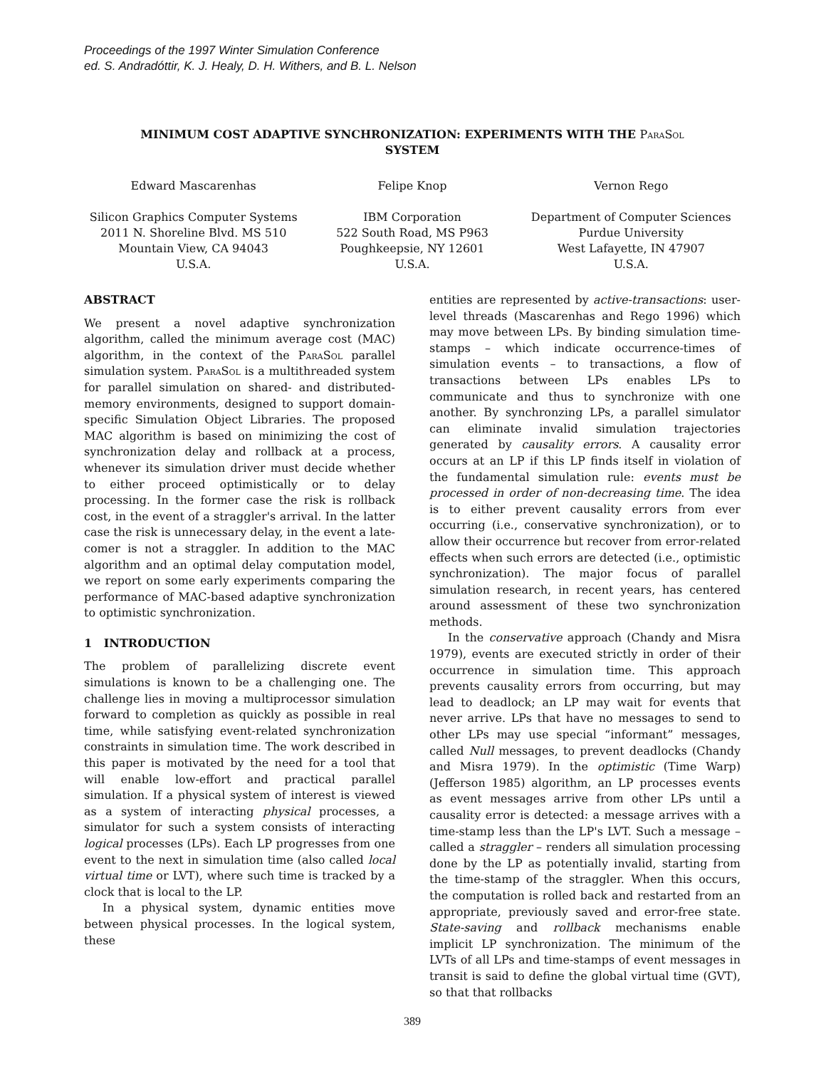Proceedings of the 1997 Winter Simulation Conference
ed. S. Andradóttir, K. J. Healy, D. H. Withers, and B. L. Nelson
MINIMUM COST ADAPTIVE SYNCHRONIZATION: EXPERIMENTS WITH THE ParaSol
SYSTEM
Edward Mascarenhas
Silicon Graphics Computer Systems
2011 N. Shoreline Blvd. MS 510
Mountain View, CA 94043
U.S.A.
Felipe Knop
IBM Corporation
522 South Road, MS P963
Poughkeepsie, NY 12601
U.S.A.
Vernon Rego
Department of Computer Sciences
Purdue University
West Lafayette, IN 47907
U.S.A.
ABSTRACT
We present a novel adaptive synchronization algorithm, called the minimum average cost (MAC) algorithm, in the context of the ParaSol parallel simulation system. ParaSol is a multithreaded system for parallel simulation on shared- and distributed-memory environments, designed to support domain-specific Simulation Object Libraries. The proposed MAC algorithm is based on minimizing the cost of synchronization delay and rollback at a process, whenever its simulation driver must decide whether to either proceed optimistically or to delay processing. In the former case the risk is rollback cost, in the event of a straggler's arrival. In the latter case the risk is unnecessary delay, in the event a late-comer is not a straggler. In addition to the MAC algorithm and an optimal delay computation model, we report on some early experiments comparing the performance of MAC-based adaptive synchronization to optimistic synchronization.
1 INTRODUCTION
The problem of parallelizing discrete event simulations is known to be a challenging one. The challenge lies in moving a multiprocessor simulation forward to completion as quickly as possible in real time, while satisfying event-related synchronization constraints in simulation time. The work described in this paper is motivated by the need for a tool that will enable low-effort and practical parallel simulation. If a physical system of interest is viewed as a system of interacting physical processes, a simulator for such a system consists of interacting logical processes (LPs). Each LP progresses from one event to the next in simulation time (also called local virtual time or LVT), where such time is tracked by a clock that is local to the LP.
In a physical system, dynamic entities move between physical processes. In the logical system, these
entities are represented by active-transactions: user-level threads (Mascarenhas and Rego 1996) which may move between LPs. By binding simulation time-stamps – which indicate occurrence-times of simulation events – to transactions, a flow of transactions between LPs enables LPs to communicate and thus to synchronize with one another. By synchronzing LPs, a parallel simulator can eliminate invalid simulation trajectories generated by causality errors. A causality error occurs at an LP if this LP finds itself in violation of the fundamental simulation rule: events must be processed in order of non-decreasing time. The idea is to either prevent causality errors from ever occurring (i.e., conservative synchronization), or to allow their occurrence but recover from error-related effects when such errors are detected (i.e., optimistic synchronization). The major focus of parallel simulation research, in recent years, has centered around assessment of these two synchronization methods.
In the conservative approach (Chandy and Misra 1979), events are executed strictly in order of their occurrence in simulation time. This approach prevents causality errors from occurring, but may lead to deadlock; an LP may wait for events that never arrive. LPs that have no messages to send to other LPs may use special “informant” messages, called Null messages, to prevent deadlocks (Chandy and Misra 1979). In the optimistic (Time Warp) (Jefferson 1985) algorithm, an LP processes events as event messages arrive from other LPs until a causality error is detected: a message arrives with a time-stamp less than the LP's LVT. Such a message – called a straggler – renders all simulation processing done by the LP as potentially invalid, starting from the time-stamp of the straggler. When this occurs, the computation is rolled back and restarted from an appropriate, previously saved and error-free state. State-saving and rollback mechanisms enable implicit LP synchronization. The minimum of the LVTs of all LPs and time-stamps of event messages in transit is said to define the global virtual time (GVT), so that that rollbacks
389